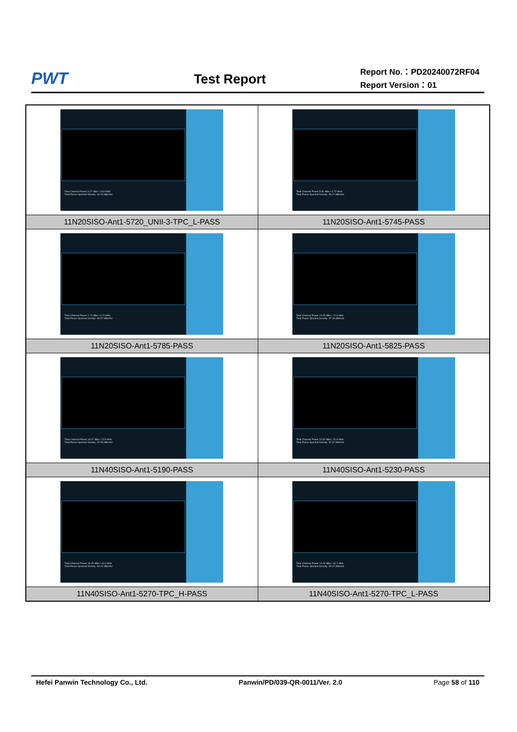PWT
Test Report
Report No.：PD20240072RF04
Report Version：01
| Total Channel Power 9.27 dBm / 18.6 MHz Total Power Spectral Density -62.93 dBm/Hz | Total Channel Power 8.81 dBm / 6.72 MHz Total Power Spectral Density -59.47 dBm/Hz |
| 11N20SISO-Ant1-5720_UNII-3-TPC_L-PASS | 11N20SISO-Ant1-5745-PASS |
| Total Channel Power 2.70 dBm / 6.72 MHz Total Power Spectral Density -65.57 dBm/Hz | Total Channel Power 16.55 dBm / 22.6 MHz Total Power Spectral Density -57.00 dBm/Hz |
| 11N20SISO-Ant1-5785-PASS | 11N20SISO-Ant1-5825-PASS |
| Total Channel Power 16.07 dBm / 22.9 MHz Total Power Spectral Density -57.53 dBm/Hz | Total Channel Power 15.82 dBm / 20.8 MHz Total Power Spectral Density -57.37 dBm/Hz |
| 11N40SISO-Ant1-5190-PASS | 11N40SISO-Ant1-5230-PASS |
| Total Channel Power 16.45 dBm / 40.4 MHz Total Power Spectral Density -59.61 dBm/Hz | Total Channel Power 16.42 dBm / 40.7 MHz Total Power Spectral Density -59.67 dBm/Hz |
| 11N40SISO-Ant1-5270-TPC_H-PASS | 11N40SISO-Ant1-5270-TPC_L-PASS |
Hefei Panwin Technology Co., Ltd. Panwin/PD/039-QR-0011/Ver. 2.0 Page 58 of 110